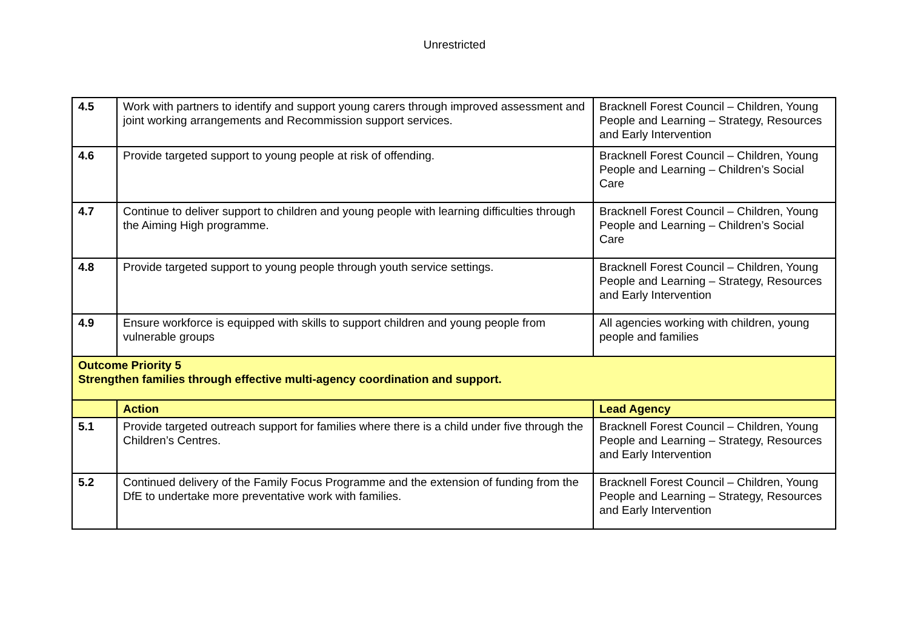Unrestricted
| 4.5 | Work with partners to identify and support young carers through improved assessment and joint working arrangements and Recommission support services. | Bracknell Forest Council – Children, Young People and Learning – Strategy, Resources and Early Intervention |
| 4.6 | Provide targeted support to young people at risk of offending. | Bracknell Forest Council – Children, Young People and Learning – Children’s Social Care |
| 4.7 | Continue to deliver support to children and young people with learning difficulties through the Aiming High programme. | Bracknell Forest Council – Children, Young People and Learning – Children’s Social Care |
| 4.8 | Provide targeted support to young people through youth service settings. | Bracknell Forest Council – Children, Young People and Learning – Strategy, Resources and Early Intervention |
| 4.9 | Ensure workforce is equipped with skills to support children and young people from vulnerable groups | All agencies working with children, young people and families |
| Outcome Priority 5 Strengthen families through effective multi-agency coordination and support. | | |
| | Action | Lead Agency |
| 5.1 | Provide targeted outreach support for families where there is a child under five through the Children’s Centres. | Bracknell Forest Council – Children, Young People and Learning – Strategy, Resources and Early Intervention |
| 5.2 | Continued delivery of the Family Focus Programme and the extension of funding from the DfE to undertake more preventative work with families. | Bracknell Forest Council – Children, Young People and Learning – Strategy, Resources and Early Intervention |